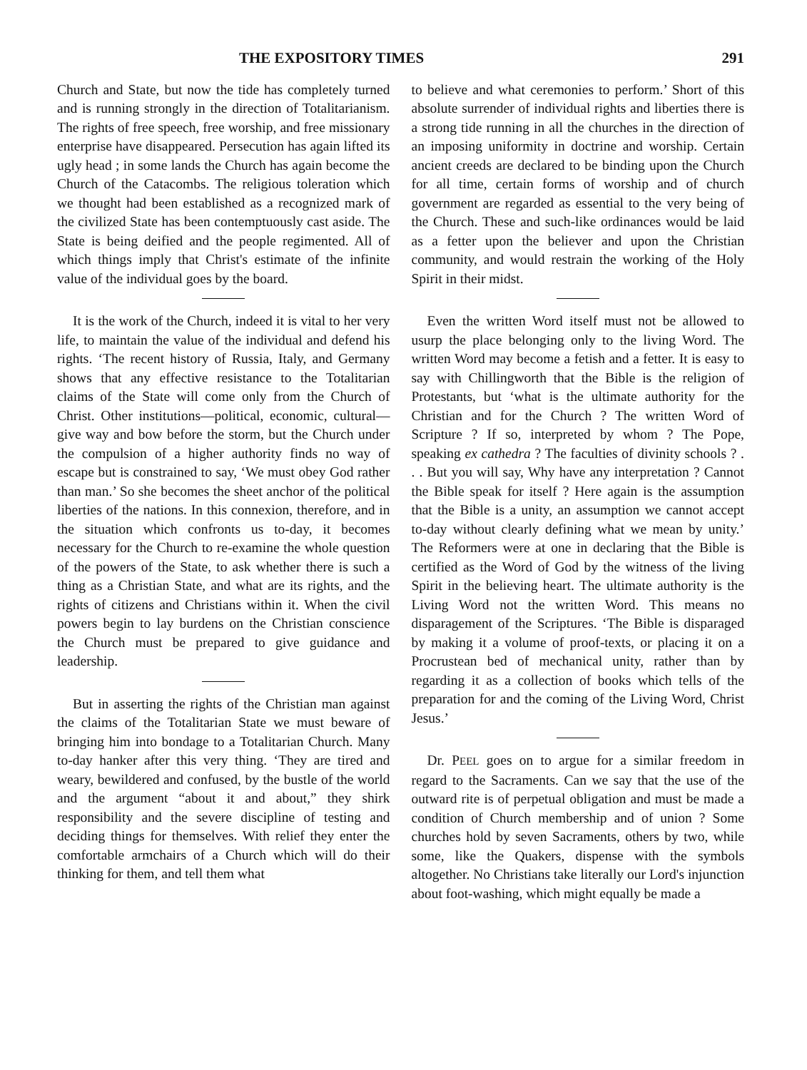THE EXPOSITORY TIMES 291
Church and State, but now the tide has completely turned and is running strongly in the direction of Totalitarianism. The rights of free speech, free worship, and free missionary enterprise have disappeared. Persecution has again lifted its ugly head ; in some lands the Church has again become the Church of the Catacombs. The religious toleration which we thought had been established as a recognized mark of the civilized State has been contemptuously cast aside. The State is being deified and the people regimented. All of which things imply that Christ's estimate of the infinite value of the individual goes by the board.
It is the work of the Church, indeed it is vital to her very life, to maintain the value of the individual and defend his rights. ‘The recent history of Russia, Italy, and Germany shows that any effective resistance to the Totalitarian claims of the State will come only from the Church of Christ. Other institutions—political, economic, cultural—give way and bow before the storm, but the Church under the compulsion of a higher authority finds no way of escape but is constrained to say, ‘We must obey God rather than man.’ So she becomes the sheet anchor of the political liberties of the nations. In this connexion, therefore, and in the situation which confronts us to-day, it becomes necessary for the Church to re-examine the whole question of the powers of the State, to ask whether there is such a thing as a Christian State, and what are its rights, and the rights of citizens and Christians within it. When the civil powers begin to lay burdens on the Christian conscience the Church must be prepared to give guidance and leadership.
But in asserting the rights of the Christian man against the claims of the Totalitarian State we must beware of bringing him into bondage to a Totalitarian Church. Many to-day hanker after this very thing. ‘They are tired and weary, bewildered and confused, by the bustle of the world and the argument “about it and about,” they shirk responsibility and the severe discipline of testing and deciding things for themselves. With relief they enter the comfortable armchairs of a Church which will do their thinking for them, and tell them what
to believe and what ceremonies to perform.’ Short of this absolute surrender of individual rights and liberties there is a strong tide running in all the churches in the direction of an imposing uniformity in doctrine and worship. Certain ancient creeds are declared to be binding upon the Church for all time, certain forms of worship and of church government are regarded as essential to the very being of the Church. These and such-like ordinances would be laid as a fetter upon the believer and upon the Christian community, and would restrain the working of the Holy Spirit in their midst.
Even the written Word itself must not be allowed to usurp the place belonging only to the living Word. The written Word may become a fetish and a fetter. It is easy to say with Chillingworth that the Bible is the religion of Protestants, but ‘what is the ultimate authority for the Christian and for the Church ? The written Word of Scripture ? If so, interpreted by whom ? The Pope, speaking ex cathedra ? The faculties of divinity schools ? . . . But you will say, Why have any interpretation ? Cannot the Bible speak for itself ? Here again is the assumption that the Bible is a unity, an assumption we cannot accept to-day without clearly defining what we mean by unity.’ The Reformers were at one in declaring that the Bible is certified as the Word of God by the witness of the living Spirit in the believing heart. The ultimate authority is the Living Word not the written Word. This means no disparagement of the Scriptures. ‘The Bible is disparaged by making it a volume of proof-texts, or placing it on a Procrustean bed of mechanical unity, rather than by regarding it as a collection of books which tells of the preparation for and the coming of the Living Word, Christ Jesus.’
Dr. PEEL goes on to argue for a similar freedom in regard to the Sacraments. Can we say that the use of the outward rite is of perpetual obligation and must be made a condition of Church membership and of union ? Some churches hold by seven Sacraments, others by two, while some, like the Quakers, dispense with the symbols altogether. No Christians take literally our Lord's injunction about foot-washing, which might equally be made a